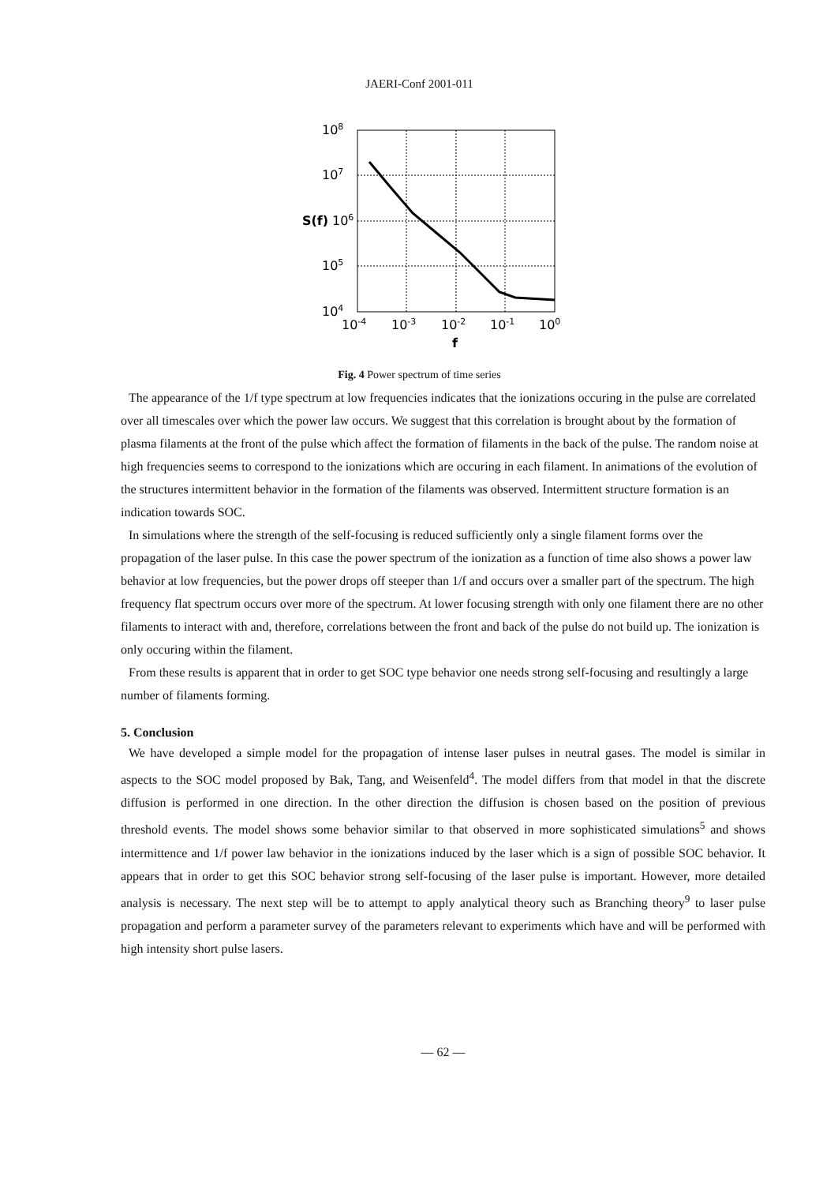JAERI-Conf 2001-011
108
107
S(f)
106
105
104
10-4
10-3
10-2
10-1
100
f
Fig. 4 Power spectrum of time series
The appearance of the 1/f type spectrum at low frequencies indicates that the ionizations occuring in the pulse are correlated over all timescales over which the power law occurs. We suggest that this correlation is brought about by the formation of plasma filaments at the front of the pulse which affect the formation of filaments in the back of the pulse. The random noise at high frequencies seems to correspond to the ionizations which are occuring in each filament. In animations of the evolution of the structures intermittent behavior in the formation of the filaments was observed. Intermittent structure formation is an indication towards SOC.
In simulations where the strength of the self-focusing is reduced sufficiently only a single filament forms over the propagation of the laser pulse. In this case the power spectrum of the ionization as a function of time also shows a power law behavior at low frequencies, but the power drops off steeper than 1/f and occurs over a smaller part of the spectrum. The high frequency flat spectrum occurs over more of the spectrum. At lower focusing strength with only one filament there are no other filaments to interact with and, therefore, correlations between the front and back of the pulse do not build up. The ionization is only occuring within the filament.
From these results is apparent that in order to get SOC type behavior one needs strong self-focusing and resultingly a large number of filaments forming.
5. Conclusion
We have developed a simple model for the propagation of intense laser pulses in neutral gases. The model is similar in aspects to the SOC model proposed by Bak, Tang, and Weisenfeld<sup>4</sup>. The model differs from that model in that the discrete diffusion is performed in one direction. In the other direction the diffusion is chosen based on the position of previous threshold events. The model shows some behavior similar to that observed in more sophisticated simulations<sup>5</sup> and shows intermittence and 1/f power law behavior in the ionizations induced by the laser which is a sign of possible SOC behavior. It appears that in order to get this SOC behavior strong self-focusing of the laser pulse is important. However, more detailed analysis is necessary. The next step will be to attempt to apply analytical theory such as Branching theory<sup>9</sup> to laser pulse propagation and perform a parameter survey of the parameters relevant to experiments which have and will be performed with high intensity short pulse lasers.
— 62 —